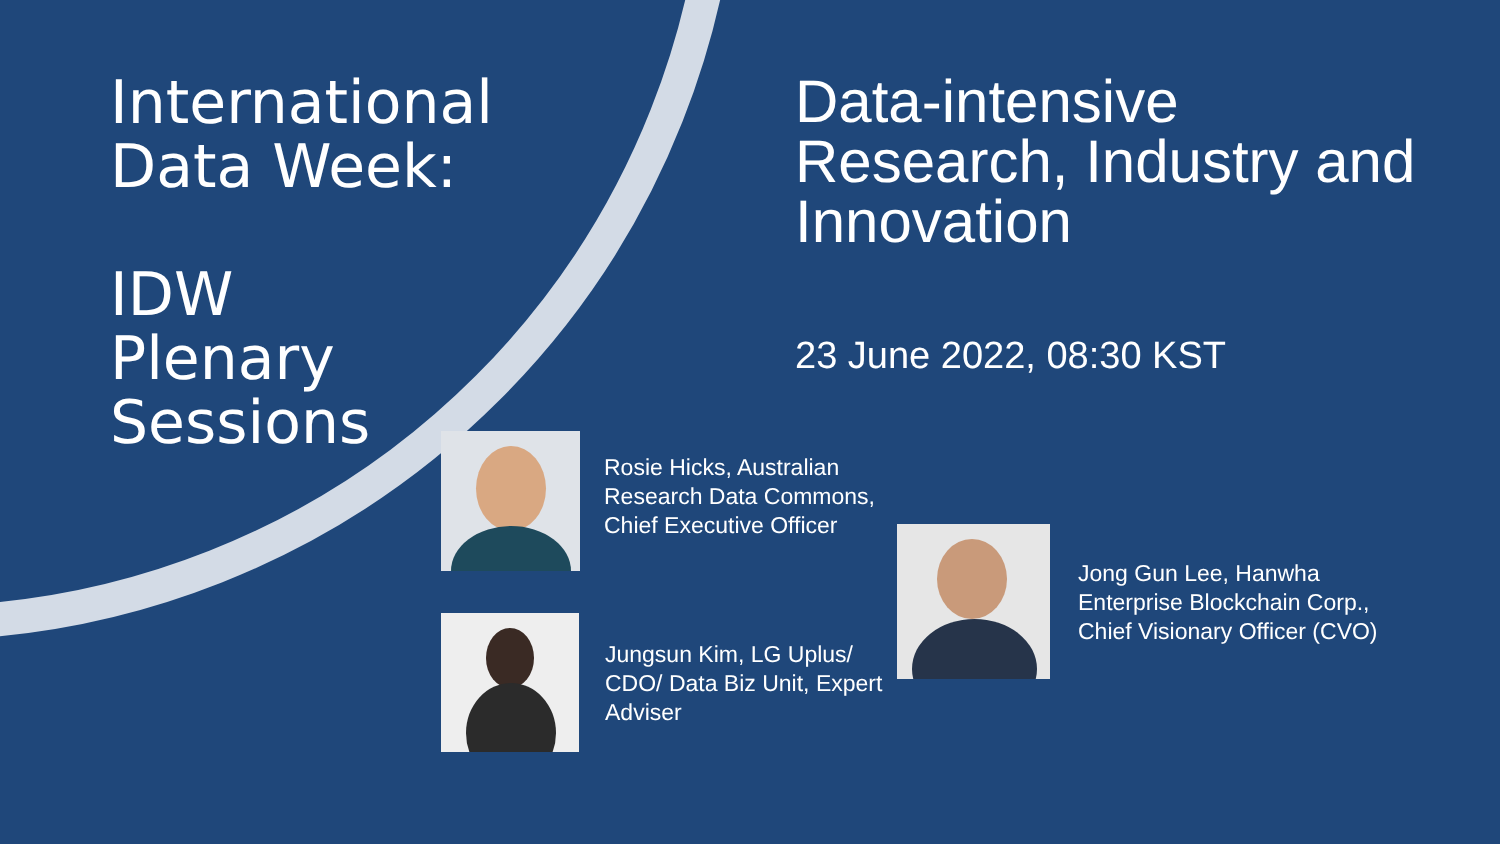International
Data Week:
IDW
Plenary
Sessions
Data-intensive Research, Industry and Innovation
23 June 2022, 08:30 KST
Rosie Hicks, Australian
Research Data Commons,
Chief Executive Officer
Jungsun Kim, LG Uplus/
CDO/ Data Biz Unit, Expert
Adviser
Jong Gun Lee, Hanwha
Enterprise Blockchain Corp.,
Chief Visionary Officer (CVO)